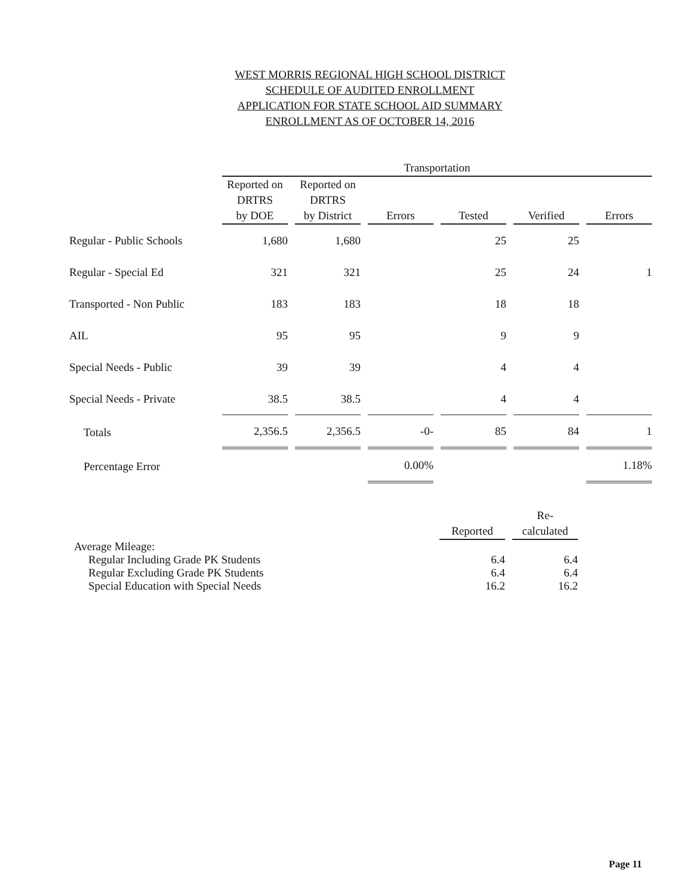WEST MORRIS REGIONAL HIGH SCHOOL DISTRICT
SCHEDULE OF AUDITED ENROLLMENT
APPLICATION FOR STATE SCHOOL AID SUMMARY
ENROLLMENT AS OF OCTOBER 14, 2016
| | Transportation | | | | | |
| | Reported on DRTRS by DOE | Reported on DRTRS by District | Errors | Tested | Verified | Errors |
| Regular - Public Schools | 1,680 | 1,680 | | 25 | 25 | |
| Regular - Special Ed | 321 | 321 | | 25 | 24 | 1 |
| Transported - Non Public | 183 | 183 | | 18 | 18 | |
| AIL | 95 | 95 | | 9 | 9 | |
| Special Needs - Public | 39 | 39 | | 4 | 4 | |
| Special Needs - Private | 38.5 | 38.5 | | 4 | 4 | |
| Totals | 2,356.5 | 2,356.5 | -0- | 85 | 84 | 1 |
| Percentage Error | | | 0.00% | | | 1.18% |
| | Reported | Re- calculated |
| Average Mileage: | | |
| Regular Including Grade PK Students | 6.4 | 6.4 |
| Regular Excluding Grade PK Students | 6.4 | 6.4 |
| Special Education with Special Needs | 16.2 | 16.2 |
Page 11